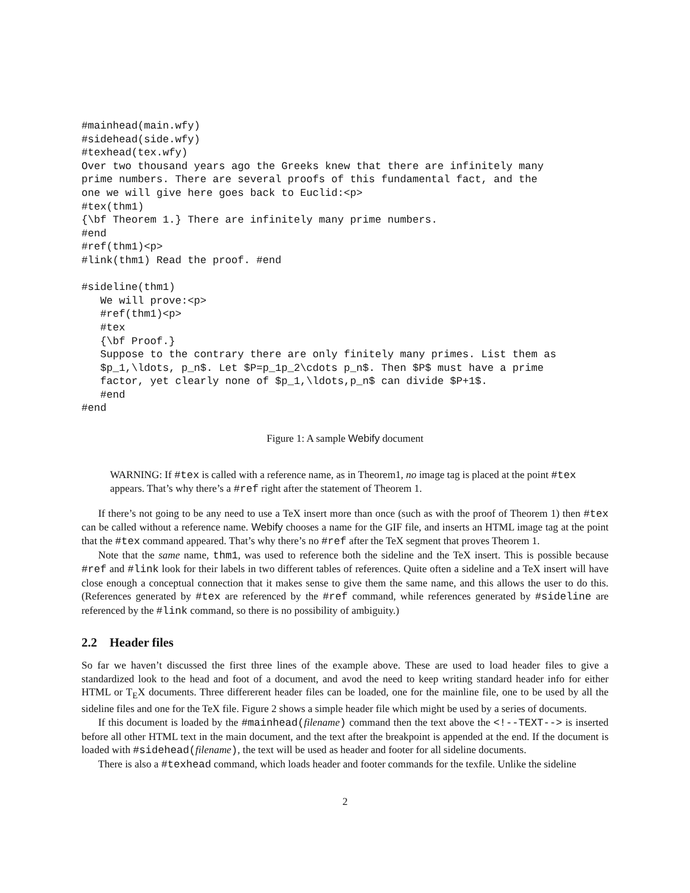#mainhead(main.wfy)
#sidehead(side.wfy)
#texhead(tex.wfy)
Over two thousand years ago the Greeks knew that there are infinitely many
prime numbers. There are several proofs of this fundamental fact, and the
one we will give here goes back to Euclid:<p>
#tex(thm1)
{\bf Theorem 1.} There are infinitely many prime numbers.
#end
#ref(thm1)<p>
#link(thm1) Read the proof. #end

#sideline(thm1)
   We will prove:<p>
   #ref(thm1)<p>
   #tex
   {\bf Proof.}
   Suppose to the contrary there are only finitely many primes. List them as
   $p_1,\ldots, p_n$. Let $P=p_1p_2\cdots p_n$. Then $P$ must have a prime
   factor, yet clearly none of $p_1,\ldots,p_n$ can divide $P+1$.
   #end
#end
Figure 1: A sample Webify document
WARNING: If #tex is called with a reference name, as in Theorem1, no image tag is placed at the point #tex appears. That’s why there’s a #ref right after the statement of Theorem 1.
If there’s not going to be any need to use a TeX insert more than once (such as with the proof of Theorem 1) then #tex can be called without a reference name. Webify chooses a name for the GIF file, and inserts an HTML image tag at the point that the #tex command appeared. That’s why there’s no #ref after the TeX segment that proves Theorem 1.
Note that the same name, thm1, was used to reference both the sideline and the TeX insert. This is possible because #ref and #link look for their labels in two different tables of references. Quite often a sideline and a TeX insert will have close enough a conceptual connection that it makes sense to give them the same name, and this allows the user to do this. (References generated by #tex are referenced by the #ref command, while references generated by #sideline are referenced by the #link command, so there is no possibility of ambiguity.)
2.2 Header files
So far we haven’t discussed the first three lines of the example above. These are used to load header files to give a standardized look to the head and foot of a document, and avod the need to keep writing standard header info for either HTML or T<sub>E</sub>X documents. Three differerent header files can be loaded, one for the mainline file, one to be used by all the sideline files and one for the TeX file. Figure 2 shows a simple header file which might be used by a series of documents.
If this document is loaded by the #mainhead(filename) command then the text above the <!--TEXT--> is inserted before all other HTML text in the main document, and the text after the breakpoint is appended at the end. If the document is loaded with #sidehead(filename), the text will be used as header and footer for all sideline documents.
There is also a #texhead command, which loads header and footer commands for the texfile. Unlike the sideline
2